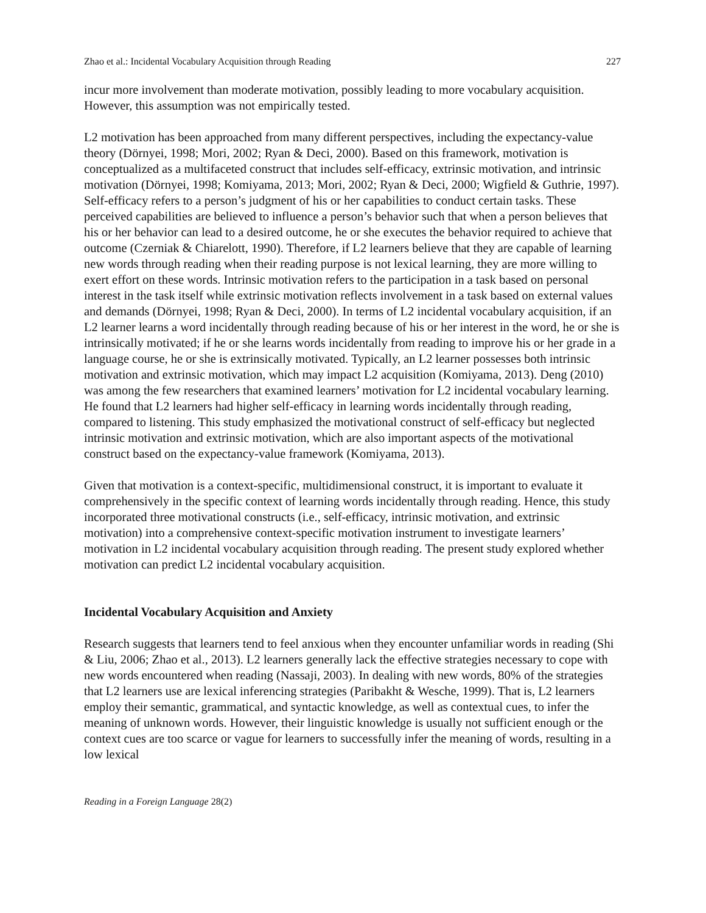Zhao et al.: Incidental Vocabulary Acquisition through Reading 227
incur more involvement than moderate motivation, possibly leading to more vocabulary acquisition. However, this assumption was not empirically tested.
L2 motivation has been approached from many different perspectives, including the expectancy-value theory (Dörnyei, 1998; Mori, 2002; Ryan & Deci, 2000). Based on this framework, motivation is conceptualized as a multifaceted construct that includes self-efficacy, extrinsic motivation, and intrinsic motivation (Dörnyei, 1998; Komiyama, 2013; Mori, 2002; Ryan & Deci, 2000; Wigfield & Guthrie, 1997). Self-efficacy refers to a person’s judgment of his or her capabilities to conduct certain tasks. These perceived capabilities are believed to influence a person’s behavior such that when a person believes that his or her behavior can lead to a desired outcome, he or she executes the behavior required to achieve that outcome (Czerniak & Chiarelott, 1990). Therefore, if L2 learners believe that they are capable of learning new words through reading when their reading purpose is not lexical learning, they are more willing to exert effort on these words. Intrinsic motivation refers to the participation in a task based on personal interest in the task itself while extrinsic motivation reflects involvement in a task based on external values and demands (Dörnyei, 1998; Ryan & Deci, 2000). In terms of L2 incidental vocabulary acquisition, if an L2 learner learns a word incidentally through reading because of his or her interest in the word, he or she is intrinsically motivated; if he or she learns words incidentally from reading to improve his or her grade in a language course, he or she is extrinsically motivated. Typically, an L2 learner possesses both intrinsic motivation and extrinsic motivation, which may impact L2 acquisition (Komiyama, 2013). Deng (2010) was among the few researchers that examined learners’ motivation for L2 incidental vocabulary learning. He found that L2 learners had higher self-efficacy in learning words incidentally through reading, compared to listening. This study emphasized the motivational construct of self-efficacy but neglected intrinsic motivation and extrinsic motivation, which are also important aspects of the motivational construct based on the expectancy-value framework (Komiyama, 2013).
Given that motivation is a context-specific, multidimensional construct, it is important to evaluate it comprehensively in the specific context of learning words incidentally through reading. Hence, this study incorporated three motivational constructs (i.e., self-efficacy, intrinsic motivation, and extrinsic motivation) into a comprehensive context-specific motivation instrument to investigate learners’ motivation in L2 incidental vocabulary acquisition through reading. The present study explored whether motivation can predict L2 incidental vocabulary acquisition.
Incidental Vocabulary Acquisition and Anxiety
Research suggests that learners tend to feel anxious when they encounter unfamiliar words in reading (Shi & Liu, 2006; Zhao et al., 2013). L2 learners generally lack the effective strategies necessary to cope with new words encountered when reading (Nassaji, 2003). In dealing with new words, 80% of the strategies that L2 learners use are lexical inferencing strategies (Paribakht & Wesche, 1999). That is, L2 learners employ their semantic, grammatical, and syntactic knowledge, as well as contextual cues, to infer the meaning of unknown words. However, their linguistic knowledge is usually not sufficient enough or the context cues are too scarce or vague for learners to successfully infer the meaning of words, resulting in a low lexical
Reading in a Foreign Language 28(2)